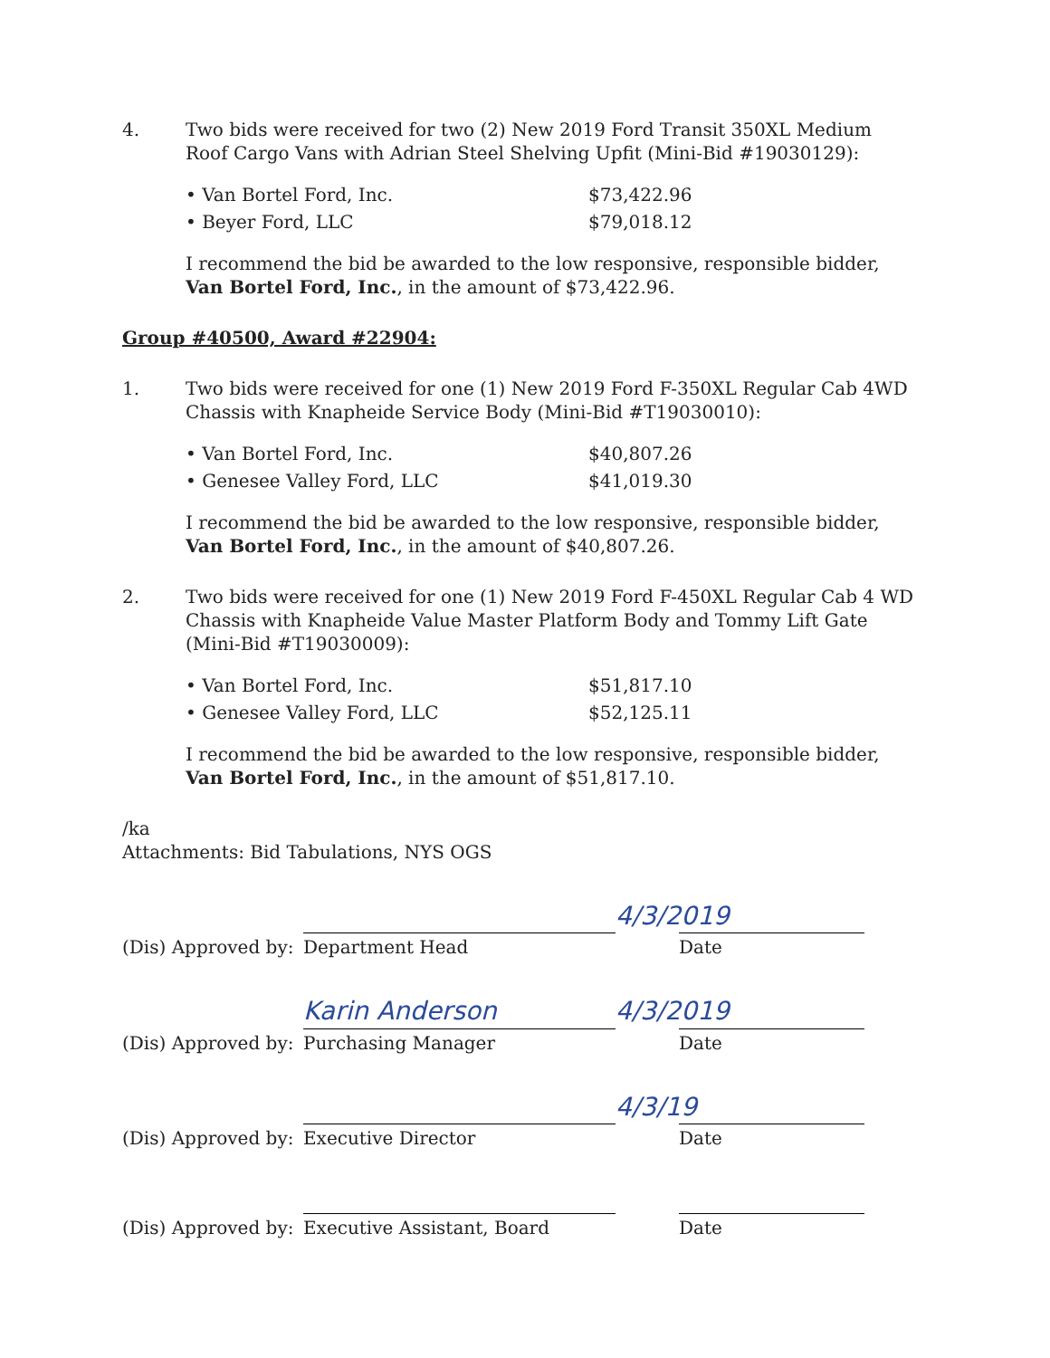4. Two bids were received for two (2) New 2019 Ford Transit 350XL Medium Roof Cargo Vans with Adrian Steel Shelving Upfit (Mini-Bid #19030129):
• Van Bortel Ford, Inc. $73,422.96
• Beyer Ford, LLC $79,018.12
I recommend the bid be awarded to the low responsive, responsible bidder, Van Bortel Ford, Inc., in the amount of $73,422.96.
Group #40500, Award #22904:
1. Two bids were received for one (1) New 2019 Ford F-350XL Regular Cab 4WD Chassis with Knapheide Service Body (Mini-Bid #T19030010):
• Van Bortel Ford, Inc. $40,807.26
• Genesee Valley Ford, LLC $41,019.30
I recommend the bid be awarded to the low responsive, responsible bidder, Van Bortel Ford, Inc., in the amount of $40,807.26.
2. Two bids were received for one (1) New 2019 Ford F-450XL Regular Cab 4 WD Chassis with Knapheide Value Master Platform Body and Tommy Lift Gate (Mini-Bid #T19030009):
• Van Bortel Ford, Inc. $51,817.10
• Genesee Valley Ford, LLC $52,125.11
I recommend the bid be awarded to the low responsive, responsible bidder, Van Bortel Ford, Inc., in the amount of $51,817.10.
/ka
Attachments: Bid Tabulations, NYS OGS
(Dis) Approved by:
Department Head
4/3/2019
Date
(Dis) Approved by:
Karin Anderson
Purchasing Manager
4/3/2019
Date
(Dis) Approved by:
Executive Director
4/3/19
Date
(Dis) Approved by:
Executive Assistant, Board
Date